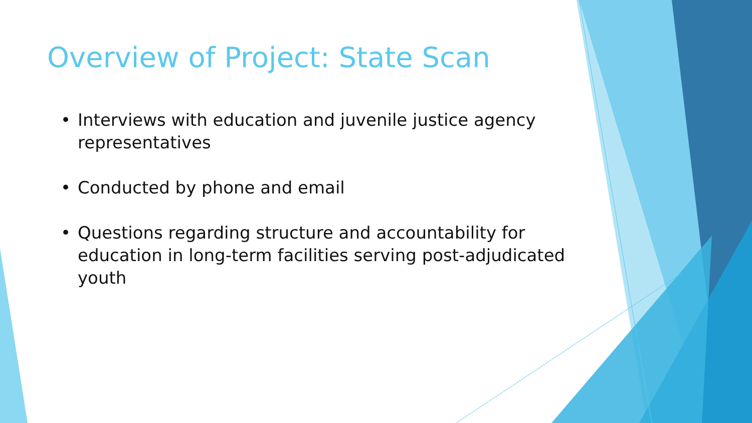Overview of Project: State Scan
• Interviews with education and juvenile justice agency representatives
• Conducted by phone and email
• Questions regarding structure and accountability for education in long-term facilities serving post-adjudicated youth